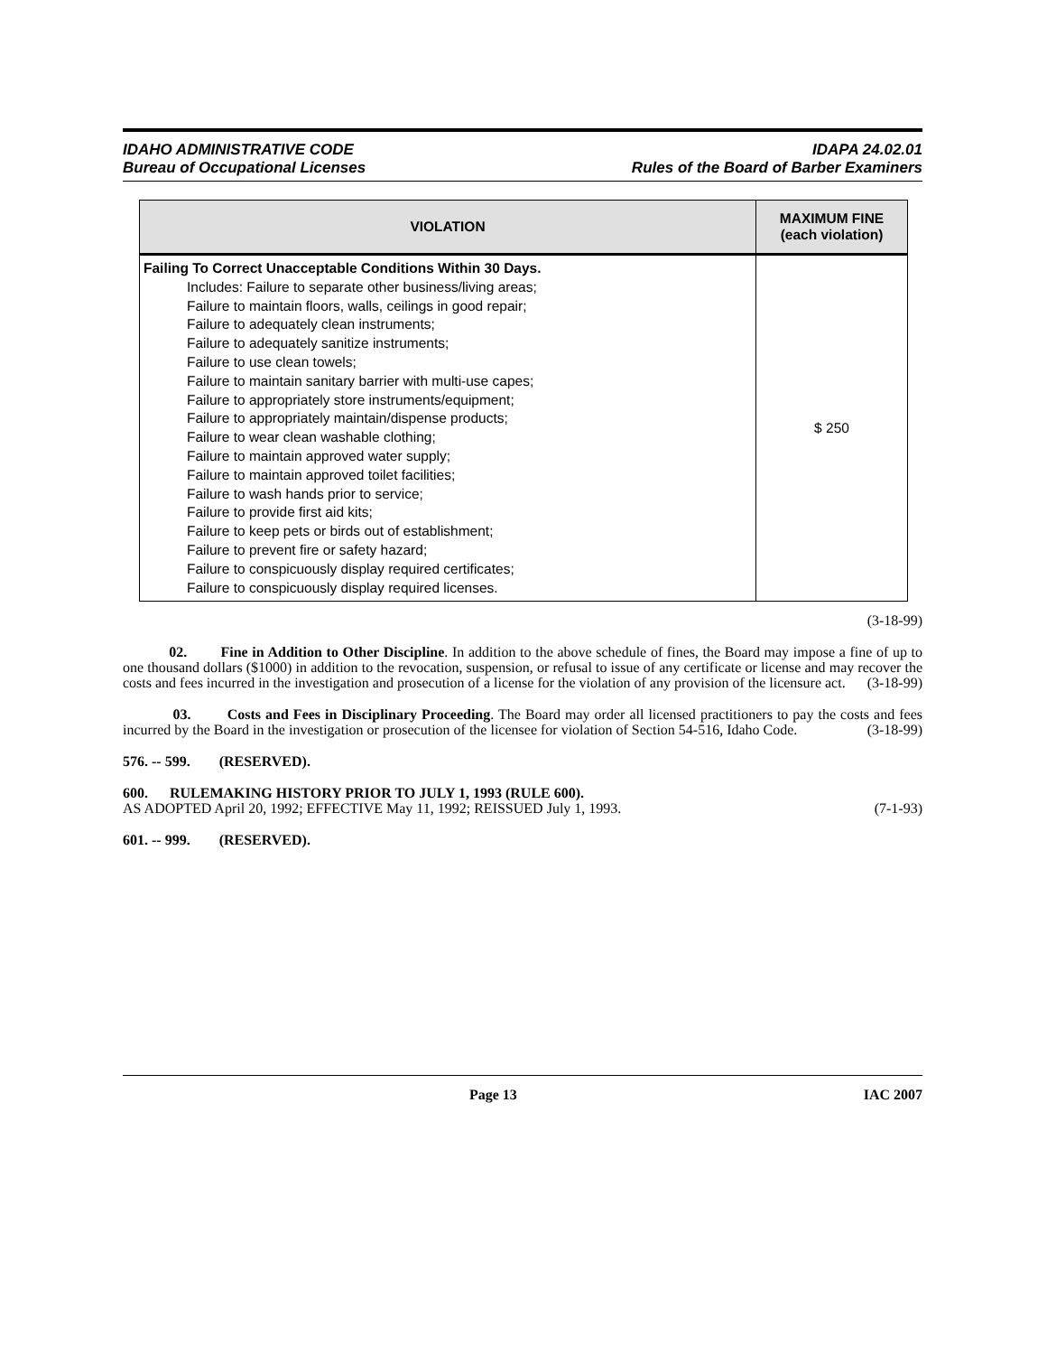IDAHO ADMINISTRATIVE CODE
Bureau of Occupational Licenses
IDAPA 24.02.01
Rules of the Board of Barber Examiners
| VIOLATION | MAXIMUM FINE (each violation) |
| --- | --- |
| Failing To Correct Unacceptable Conditions Within 30 Days. Includes: Failure to separate other business/living areas; Failure to maintain floors, walls, ceilings in good repair; Failure to adequately clean instruments; Failure to adequately sanitize instruments; Failure to use clean towels; Failure to maintain sanitary barrier with multi-use capes; Failure to appropriately store instruments/equipment; Failure to appropriately maintain/dispense products; Failure to wear clean washable clothing; Failure to maintain approved water supply; Failure to maintain approved toilet facilities; Failure to wash hands prior to service; Failure to provide first aid kits; Failure to keep pets or birds out of establishment; Failure to prevent fire or safety hazard; Failure to conspicuously display required certificates; Failure to conspicuously display required licenses. | $ 250 |
(3-18-99)
02. Fine in Addition to Other Discipline. In addition to the above schedule of fines, the Board may impose a fine of up to one thousand dollars ($1000) in addition to the revocation, suspension, or refusal to issue of any certificate or license and may recover the costs and fees incurred in the investigation and prosecution of a license for the violation of any provision of the licensure act. (3-18-99)
03. Costs and Fees in Disciplinary Proceeding. The Board may order all licensed practitioners to pay the costs and fees incurred by the Board in the investigation or prosecution of the licensee for violation of Section 54-516, Idaho Code. (3-18-99)
576. -- 599. (RESERVED).
600. RULEMAKING HISTORY PRIOR TO JULY 1, 1993 (RULE 600).
AS ADOPTED April 20, 1992; EFFECTIVE May 11, 1992; REISSUED July 1, 1993. (7-1-93)
601. -- 999. (RESERVED).
Page 13 IAC 2007